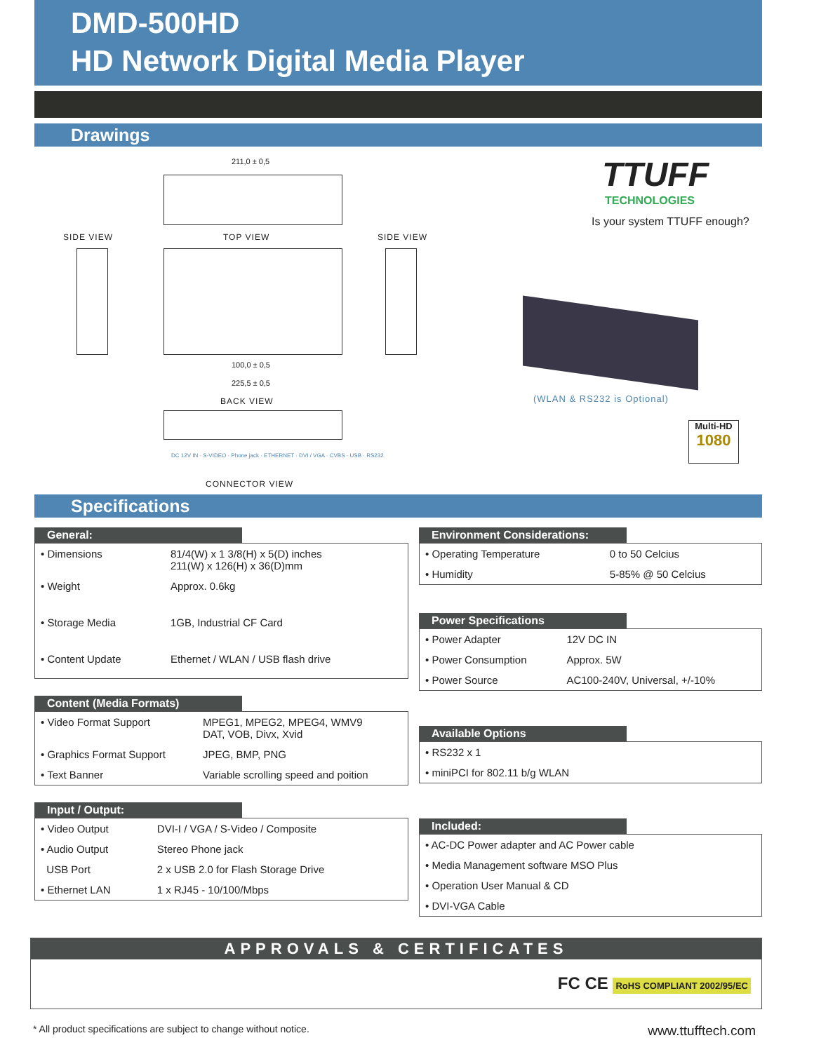DMD-500HD
HD Network Digital Media Player
Drawings
211,0 ± 0,5
SIDE VIEW TOP VIEW SIDE VIEW
100,0 ± 0,5
225,5 ± 0,5
BACK VIEW
DC 12V IN · S-VIDEO · Phone jack · ETHERNET · DVI / VGA · CVBS · USB · RS232
CONNECTOR VIEW
TTUFF
TECHNOLOGIES
Is your system TTUFF enough?
(WLAN & RS232 is Optional)
Multi-HD
1080
Specifications
General:
| • Dimensions | 81/4(W) x 1 3/8(H) x 5(D) inches 211(W) x 126(H) x 36(D)mm |
| • Weight | Approx. 0.6kg |
| • Storage Media | 1GB, Industrial CF Card |
| • Content Update | Ethernet / WLAN / USB flash drive |
Content (Media Formats)
| • Video Format Support | MPEG1, MPEG2, MPEG4, WMV9 DAT, VOB, Divx, Xvid |
| • Graphics Format Support | JPEG, BMP, PNG |
| • Text Banner | Variable scrolling speed and poition |
Input / Output:
| • Video Output | DVI-I / VGA / S-Video / Composite |
| • Audio Output | Stereo Phone jack |
| USB Port | 2 x USB 2.0 for Flash Storage Drive |
| • Ethernet LAN | 1 x RJ45 - 10/100/Mbps |
Environment Considerations:
| • Operating Temperature | 0 to 50 Celcius |
| • Humidity | 5-85% @ 50 Celcius |
Power Specifications
| • Power Adapter | 12V DC IN |
| • Power Consumption | Approx. 5W |
| • Power Source | AC100-240V, Universal, +/-10% |
Available Options
| • RS232 x 1 |
| • miniPCI for 802.11 b/g WLAN |
Included:
| • AC-DC Power adapter and AC Power cable |
| • Media Management software MSO Plus |
| • Operation User Manual & CD |
| • DVI-VGA Cable |
APPROVALS & CERTIFICATES
FC CE RoHS COMPLIANT 2002/95/EC
* All product specifications are subject to change without notice. www.ttufftech.com